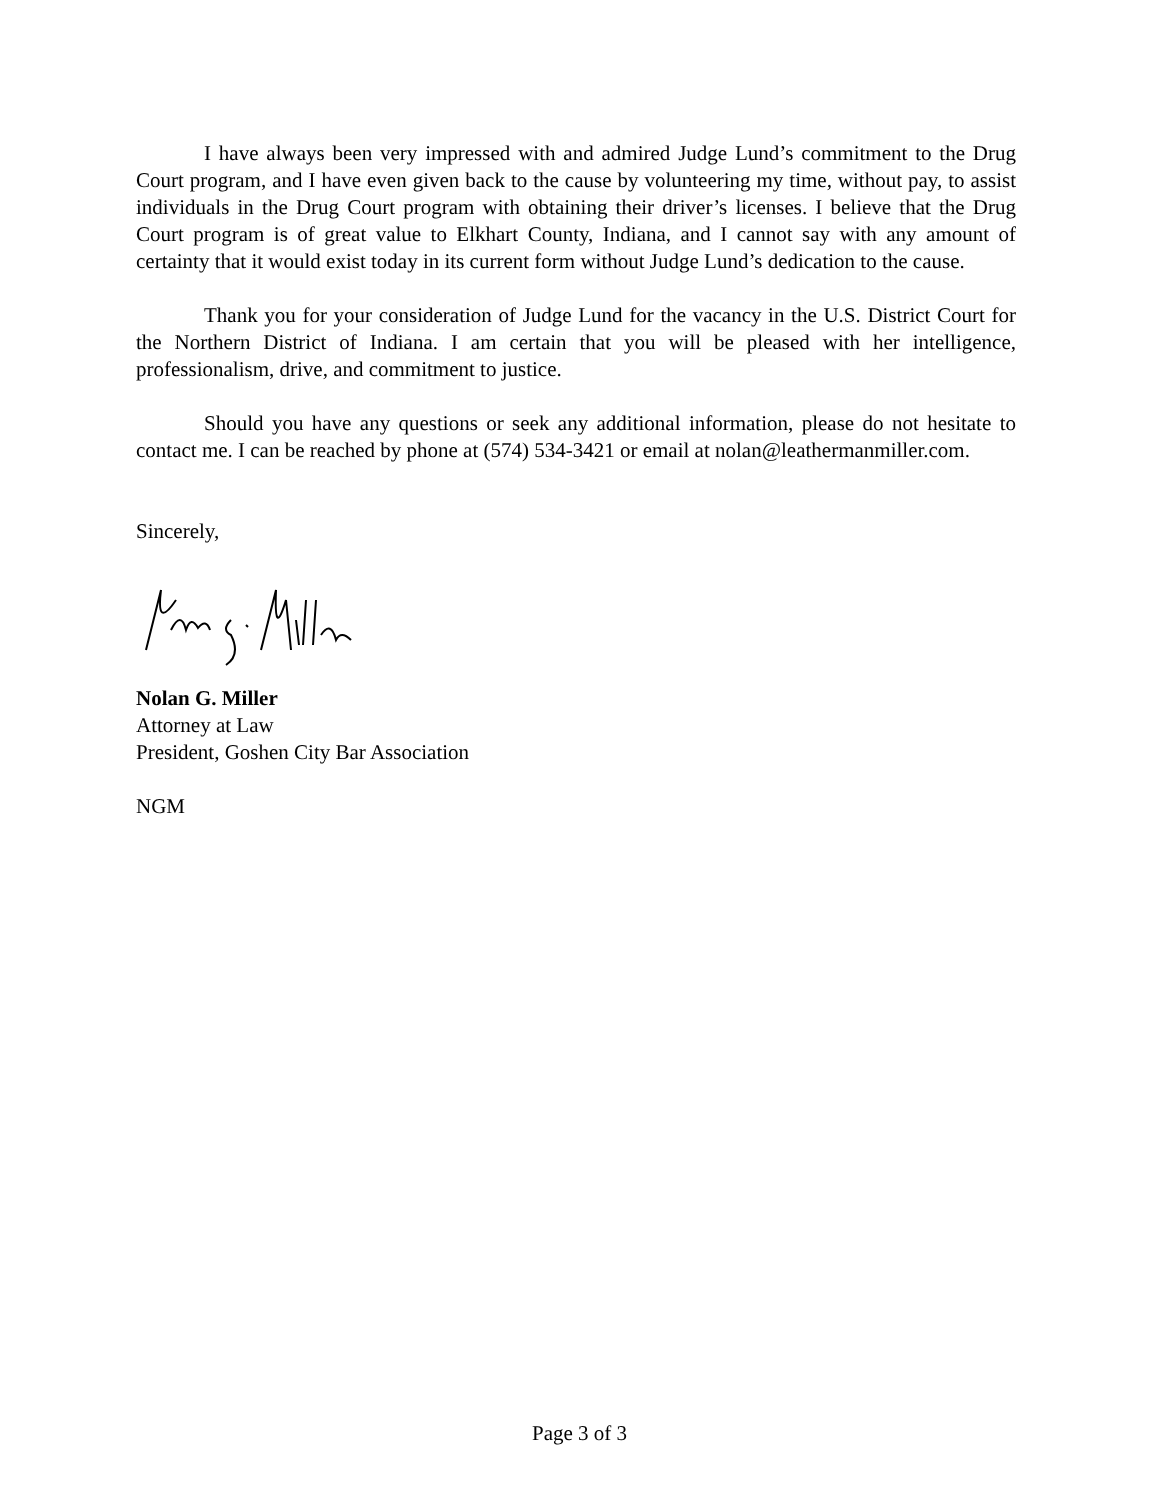I have always been very impressed with and admired Judge Lund’s commitment to the Drug Court program, and I have even given back to the cause by volunteering my time, without pay, to assist individuals in the Drug Court program with obtaining their driver’s licenses. I believe that the Drug Court program is of great value to Elkhart County, Indiana, and I cannot say with any amount of certainty that it would exist today in its current form without Judge Lund’s dedication to the cause.
Thank you for your consideration of Judge Lund for the vacancy in the U.S. District Court for the Northern District of Indiana. I am certain that you will be pleased with her intelligence, professionalism, drive, and commitment to justice.
Should you have any questions or seek any additional information, please do not hesitate to contact me. I can be reached by phone at (574) 534-3421 or email at nolan@leathermanmiller.com.
Sincerely,
Nolan G. Miller
Attorney at Law
President, Goshen City Bar Association
NGM
Page 3 of 3